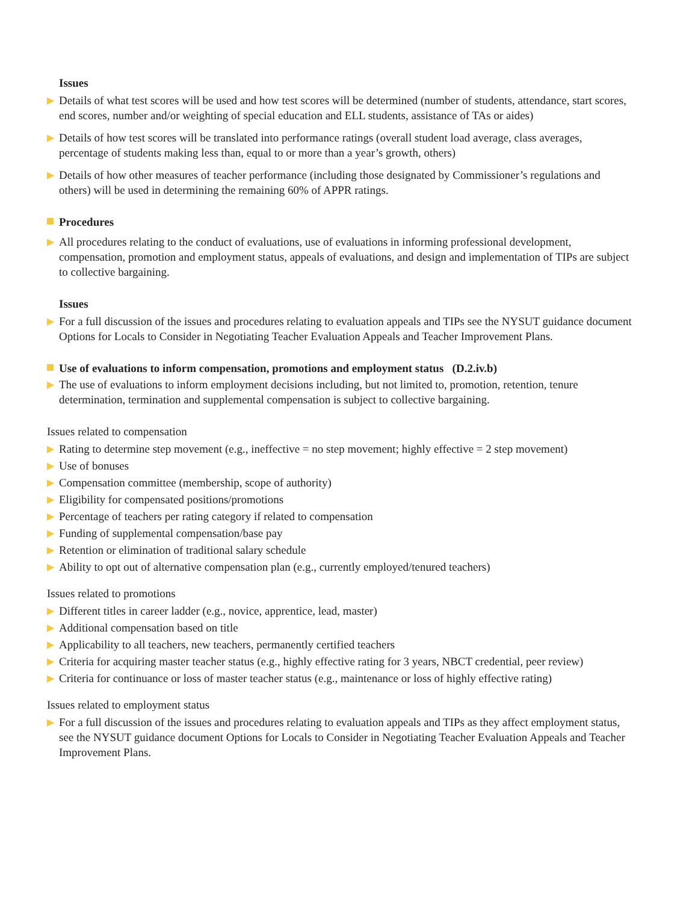Issues
▶ Details of what test scores will be used and how test scores will be determined (number of students, attendance, start scores, end scores, number and/or weighting of special education and ELL students, assistance of TAs or aides)
▶ Details of how test scores will be translated into performance ratings (overall student load average, class averages, percentage of students making less than, equal to or more than a year’s growth, others)
▶ Details of how other measures of teacher performance (including those designated by Commissioner’s regulations and others) will be used in determining the remaining 60% of APPR ratings.
Procedures
▶ All procedures relating to the conduct of evaluations, use of evaluations in informing professional development, compensation, promotion and employment status, appeals of evaluations, and design and implementation of TIPs are subject to collective bargaining.
Issues
▶ For a full discussion of the issues and procedures relating to evaluation appeals and TIPs see the NYSUT guidance document Options for Locals to Consider in Negotiating Teacher Evaluation Appeals and Teacher Improvement Plans.
Use of evaluations to inform compensation, promotions and employment status (D.2.iv.b)
▶ The use of evaluations to inform employment decisions including, but not limited to, promotion, retention, tenure determination, termination and supplemental compensation is subject to collective bargaining.
Issues related to compensation
▶ Rating to determine step movement (e.g., ineffective = no step movement; highly effective = 2 step movement)
▶ Use of bonuses
▶ Compensation committee (membership, scope of authority)
▶ Eligibility for compensated positions/promotions
▶ Percentage of teachers per rating category if related to compensation
▶ Funding of supplemental compensation/base pay
▶ Retention or elimination of traditional salary schedule
▶ Ability to opt out of alternative compensation plan (e.g., currently employed/tenured teachers)
Issues related to promotions
▶ Different titles in career ladder (e.g., novice, apprentice, lead, master)
▶ Additional compensation based on title
▶ Applicability to all teachers, new teachers, permanently certified teachers
▶ Criteria for acquiring master teacher status (e.g., highly effective rating for 3 years, NBCT credential, peer review)
▶ Criteria for continuance or loss of master teacher status (e.g., maintenance or loss of highly effective rating)
Issues related to employment status
▶ For a full discussion of the issues and procedures relating to evaluation appeals and TIPs as they affect employment status, see the NYSUT guidance document Options for Locals to Consider in Negotiating Teacher Evaluation Appeals and Teacher Improvement Plans.